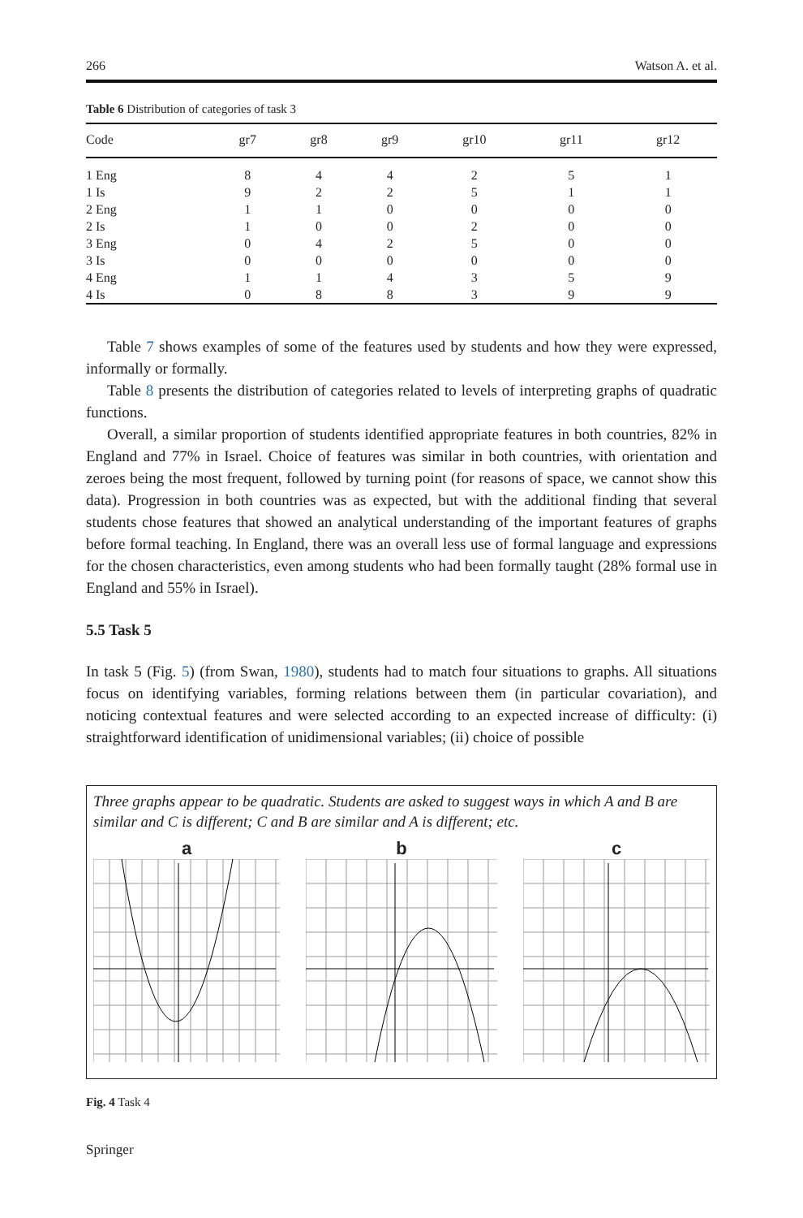266 Watson A. et al.
Table 6 Distribution of categories of task 3
| Code | gr7 | gr8 | gr9 | gr10 | gr11 | gr12 |
| --- | --- | --- | --- | --- | --- | --- |
| 1 Eng | 8 | 4 | 4 | 2 | 5 | 1 |
| 1 Is | 9 | 2 | 2 | 5 | 1 | 1 |
| 2 Eng | 1 | 1 | 0 | 0 | 0 | 0 |
| 2 Is | 1 | 0 | 0 | 2 | 0 | 0 |
| 3 Eng | 0 | 4 | 2 | 5 | 0 | 0 |
| 3 Is | 0 | 0 | 0 | 0 | 0 | 0 |
| 4 Eng | 1 | 1 | 4 | 3 | 5 | 9 |
| 4 Is | 0 | 8 | 8 | 3 | 9 | 9 |
Table 7 shows examples of some of the features used by students and how they were expressed, informally or formally.
Table 8 presents the distribution of categories related to levels of interpreting graphs of quadratic functions.
Overall, a similar proportion of students identified appropriate features in both countries, 82% in England and 77% in Israel. Choice of features was similar in both countries, with orientation and zeroes being the most frequent, followed by turning point (for reasons of space, we cannot show this data). Progression in both countries was as expected, but with the additional finding that several students chose features that showed an analytical understanding of the important features of graphs before formal teaching. In England, there was an overall less use of formal language and expressions for the chosen characteristics, even among students who had been formally taught (28% formal use in England and 55% in Israel).
5.5 Task 5
In task 5 (Fig. 5) (from Swan, 1980), students had to match four situations to graphs. All situations focus on identifying variables, forming relations between them (in particular covariation), and noticing contextual features and were selected according to an expected increase of difficulty: (i) straightforward identification of unidimensional variables; (ii) choice of possible
Three graphs appear to be quadratic. Students are asked to suggest ways in which A and B are similar and C is different; C and B are similar and A is different; etc.
a
b
c
Fig. 4 Task 4
Springer